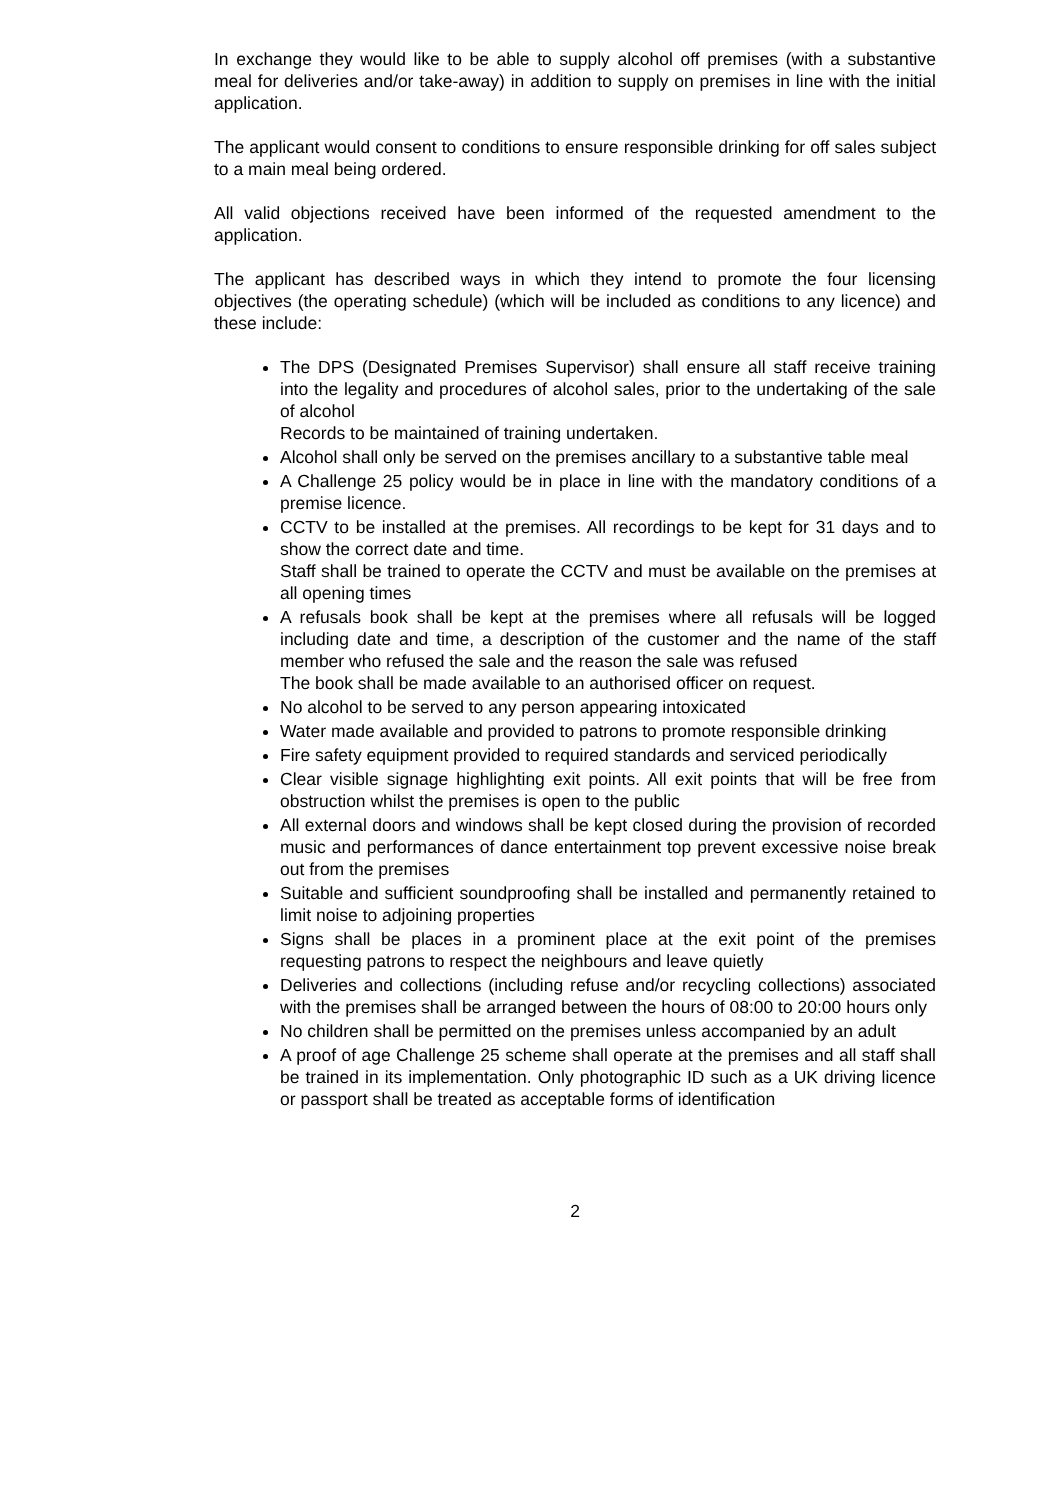In exchange they would like to be able to supply alcohol off premises (with a substantive meal for deliveries and/or take-away) in addition to supply on premises in line with the initial application.
The applicant would consent to conditions to ensure responsible drinking for off sales subject to a main meal being ordered.
All valid objections received have been informed of the requested amendment to the application.
The applicant has described ways in which they intend to promote the four licensing objectives (the operating schedule) (which will be included as conditions to any licence) and these include:
The DPS (Designated Premises Supervisor) shall ensure all staff receive training into the legality and procedures of alcohol sales, prior to the undertaking of the sale of alcohol
Records to be maintained of training undertaken.
Alcohol shall only be served on the premises ancillary to a substantive table meal
A Challenge 25 policy would be in place in line with the mandatory conditions of a premise licence.
CCTV to be installed at the premises. All recordings to be kept for 31 days and to show the correct date and time.
Staff shall be trained to operate the CCTV and must be available on the premises at all opening times
A refusals book shall be kept at the premises where all refusals will be logged including date and time, a description of the customer and the name of the staff member who refused the sale and the reason the sale was refused
The book shall be made available to an authorised officer on request.
No alcohol to be served to any person appearing intoxicated
Water made available and provided to patrons to promote responsible drinking
Fire safety equipment provided to required standards and serviced periodically
Clear visible signage highlighting exit points. All exit points that will be free from obstruction whilst the premises is open to the public
All external doors and windows shall be kept closed during the provision of recorded music and performances of dance entertainment top prevent excessive noise break out from the premises
Suitable and sufficient soundproofing shall be installed and permanently retained to limit noise to adjoining properties
Signs shall be places in a prominent place at the exit point of the premises requesting patrons to respect the neighbours and leave quietly
Deliveries and collections (including refuse and/or recycling collections) associated with the premises shall be arranged between the hours of 08:00 to 20:00 hours only
No children shall be permitted on the premises unless accompanied by an adult
A proof of age Challenge 25 scheme shall operate at the premises and all staff shall be trained in its implementation. Only photographic ID such as a UK driving licence or passport shall be treated as acceptable forms of identification
2